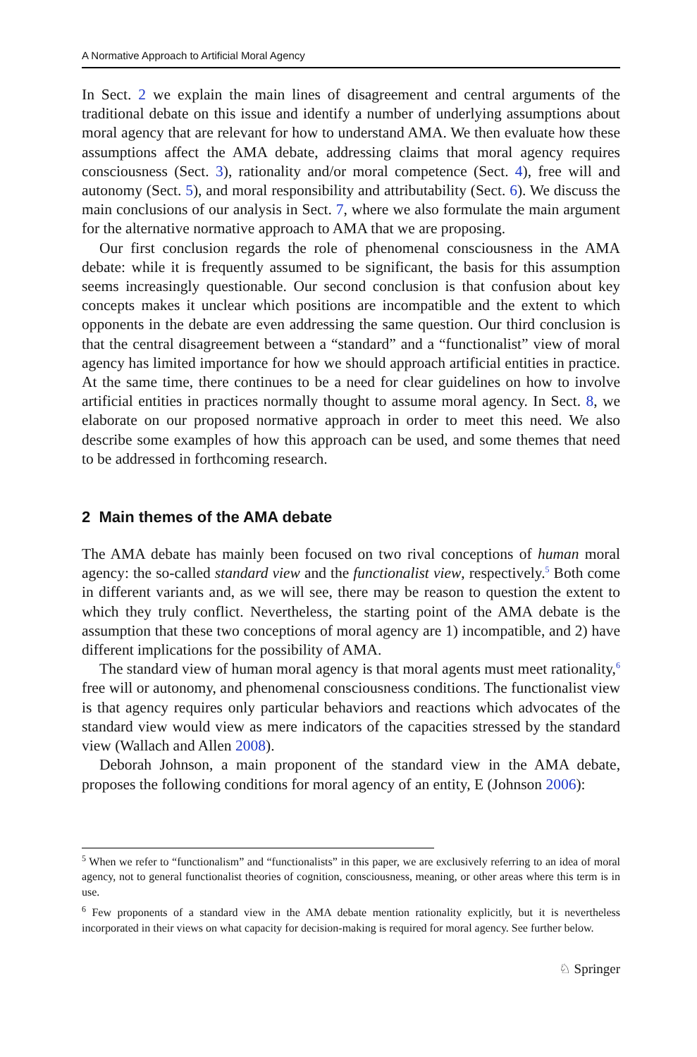A Normative Approach to Artificial Moral Agency
In Sect. 2 we explain the main lines of disagreement and central arguments of the traditional debate on this issue and identify a number of underlying assumptions about moral agency that are relevant for how to understand AMA. We then evaluate how these assumptions affect the AMA debate, addressing claims that moral agency requires consciousness (Sect. 3), rationality and/or moral competence (Sect. 4), free will and autonomy (Sect. 5), and moral responsibility and attributability (Sect. 6). We discuss the main conclusions of our analysis in Sect. 7, where we also formulate the main argument for the alternative normative approach to AMA that we are proposing.
Our first conclusion regards the role of phenomenal consciousness in the AMA debate: while it is frequently assumed to be significant, the basis for this assumption seems increasingly questionable. Our second conclusion is that confusion about key concepts makes it unclear which positions are incompatible and the extent to which opponents in the debate are even addressing the same question. Our third conclusion is that the central disagreement between a “standard” and a “functionalist” view of moral agency has limited importance for how we should approach artificial entities in practice. At the same time, there continues to be a need for clear guidelines on how to involve artificial entities in practices normally thought to assume moral agency. In Sect. 8, we elaborate on our proposed normative approach in order to meet this need. We also describe some examples of how this approach can be used, and some themes that need to be addressed in forthcoming research.
2 Main themes of the AMA debate
The AMA debate has mainly been focused on two rival conceptions of human moral agency: the so-called standard view and the functionalist view, respectively.<sup>5</sup> Both come in different variants and, as we will see, there may be reason to question the extent to which they truly conflict. Nevertheless, the starting point of the AMA debate is the assumption that these two conceptions of moral agency are 1) incompatible, and 2) have different implications for the possibility of AMA.
The standard view of human moral agency is that moral agents must meet rationality,<sup>6</sup> free will or autonomy, and phenomenal consciousness conditions. The functionalist view is that agency requires only particular behaviors and reactions which advocates of the standard view would view as mere indicators of the capacities stressed by the standard view (Wallach and Allen 2008).
Deborah Johnson, a main proponent of the standard view in the AMA debate, proposes the following conditions for moral agency of an entity, E (Johnson 2006):
<sup>5</sup> When we refer to “functionalism” and “functionalists” in this paper, we are exclusively referring to an idea of moral agency, not to general functionalist theories of cognition, consciousness, meaning, or other areas where this term is in use.
<sup>6</sup> Few proponents of a standard view in the AMA debate mention rationality explicitly, but it is nevertheless incorporated in their views on what capacity for decision-making is required for moral agency. See further below.
♘ Springer